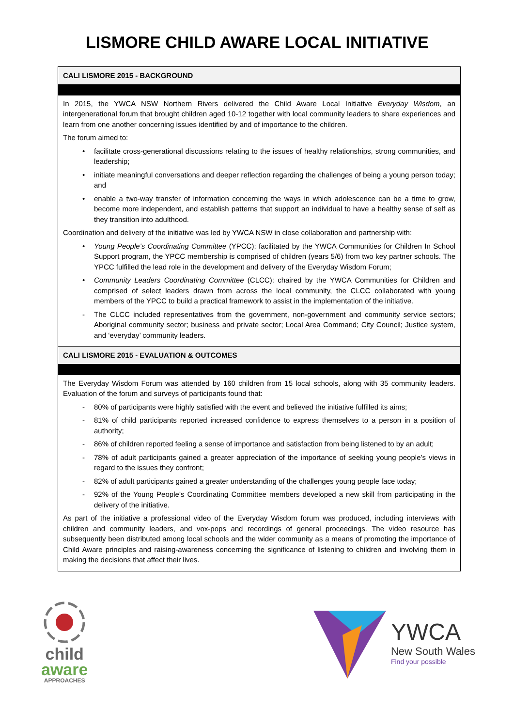LISMORE CHILD AWARE LOCAL INITIATIVE
CALI LISMORE 2015 - BACKGROUND
In 2015, the YWCA NSW Northern Rivers delivered the Child Aware Local Initiative Everyday Wisdom, an intergenerational forum that brought children aged 10-12 together with local community leaders to share experiences and learn from one another concerning issues identified by and of importance to the children.
The forum aimed to:
• facilitate cross-generational discussions relating to the issues of healthy relationships, strong communities, and leadership;
• initiate meaningful conversations and deeper reflection regarding the challenges of being a young person today; and
• enable a two-way transfer of information concerning the ways in which adolescence can be a time to grow, become more independent, and establish patterns that support an individual to have a healthy sense of self as they transition into adulthood.
Coordination and delivery of the initiative was led by YWCA NSW in close collaboration and partnership with:
• Young People’s Coordinating Committee (YPCC): facilitated by the YWCA Communities for Children In School Support program, the YPCC membership is comprised of children (years 5/6) from two key partner schools. The YPCC fulfilled the lead role in the development and delivery of the Everyday Wisdom Forum;
• Community Leaders Coordinating Committee (CLCC): chaired by the YWCA Communities for Children and comprised of select leaders drawn from across the local community, the CLCC collaborated with young members of the YPCC to build a practical framework to assist in the implementation of the initiative.
- The CLCC included representatives from the government, non-government and community service sectors; Aboriginal community sector; business and private sector; Local Area Command; City Council; Justice system, and ‘everyday’ community leaders.
CALI LISMORE 2015 - EVALUATION & OUTCOMES
The Everyday Wisdom Forum was attended by 160 children from 15 local schools, along with 35 community leaders. Evaluation of the forum and surveys of participants found that:
- 80% of participants were highly satisfied with the event and believed the initiative fulfilled its aims;
- 81% of child participants reported increased confidence to express themselves to a person in a position of authority;
- 86% of children reported feeling a sense of importance and satisfaction from being listened to by an adult;
- 78% of adult participants gained a greater appreciation of the importance of seeking young people’s views in regard to the issues they confront;
- 82% of adult participants gained a greater understanding of the challenges young people face today;
- 92% of the Young People’s Coordinating Committee members developed a new skill from participating in the delivery of the initiative.
As part of the initiative a professional video of the Everyday Wisdom forum was produced, including interviews with children and community leaders, and vox-pops and recordings of general proceedings. The video resource has subsequently been distributed among local schools and the wider community as a means of promoting the importance of Child Aware principles and raising-awareness concerning the significance of listening to children and involving them in making the decisions that affect their lives.
child
aware
APPROACHES
YWCA
New South Wales
Find your possible